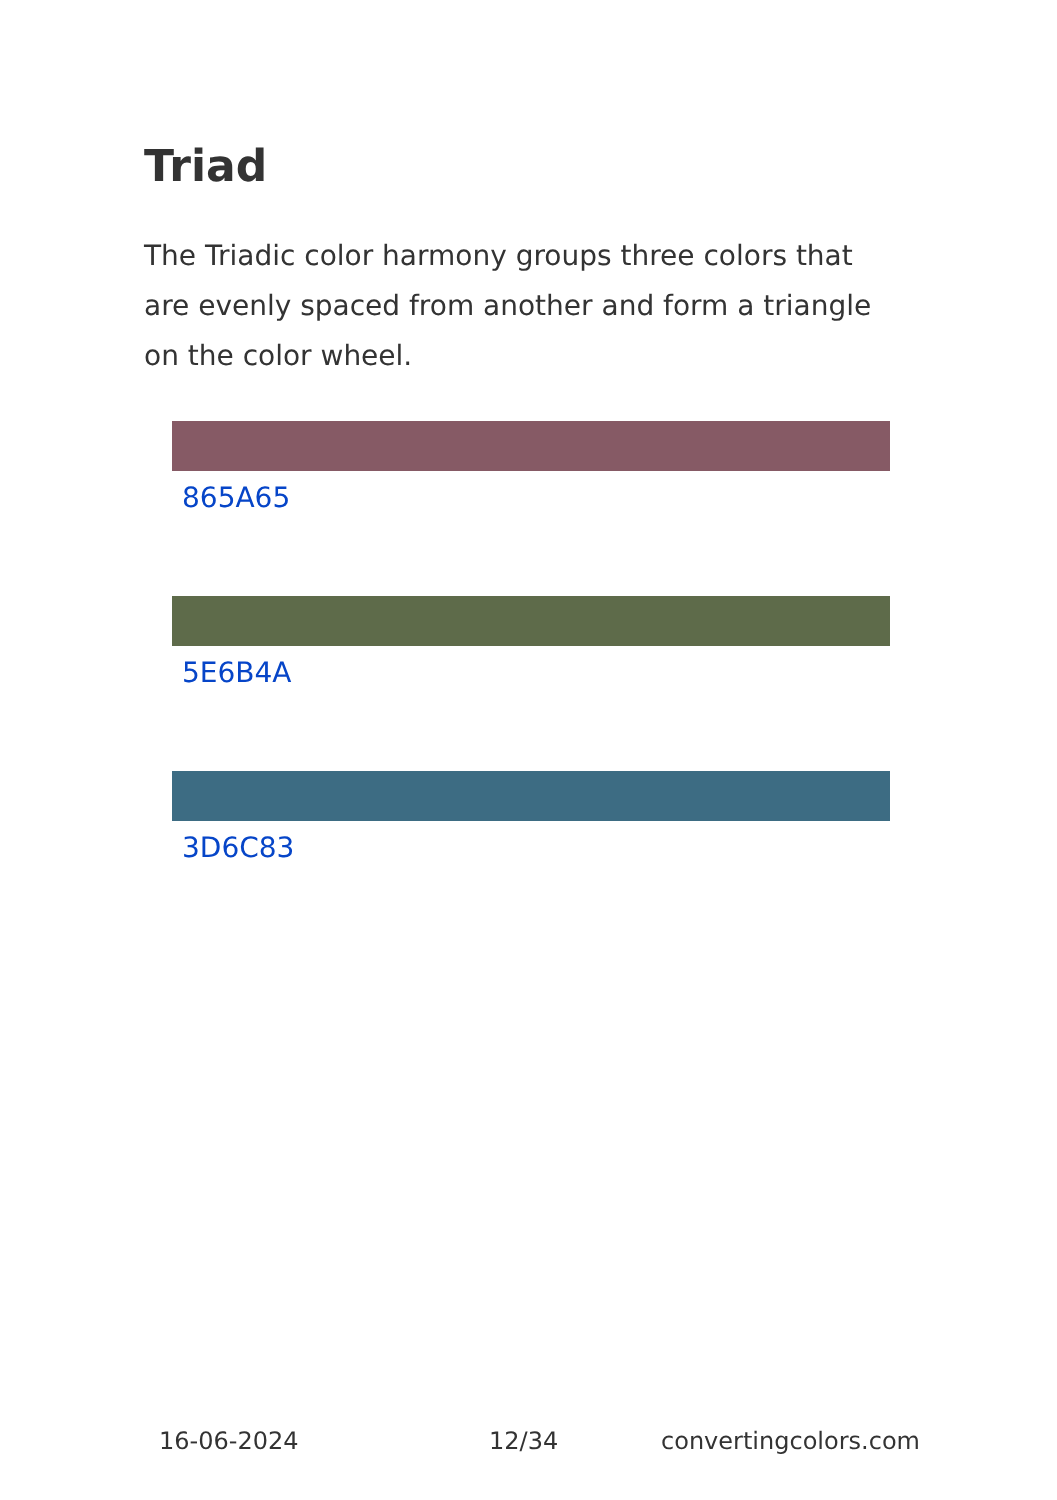Triad
The Triadic color harmony groups three colors that are evenly spaced from another and form a triangle on the color wheel.
865A65
5E6B4A
3D6C83
16-06-2024 12/34 convertingcolors.com